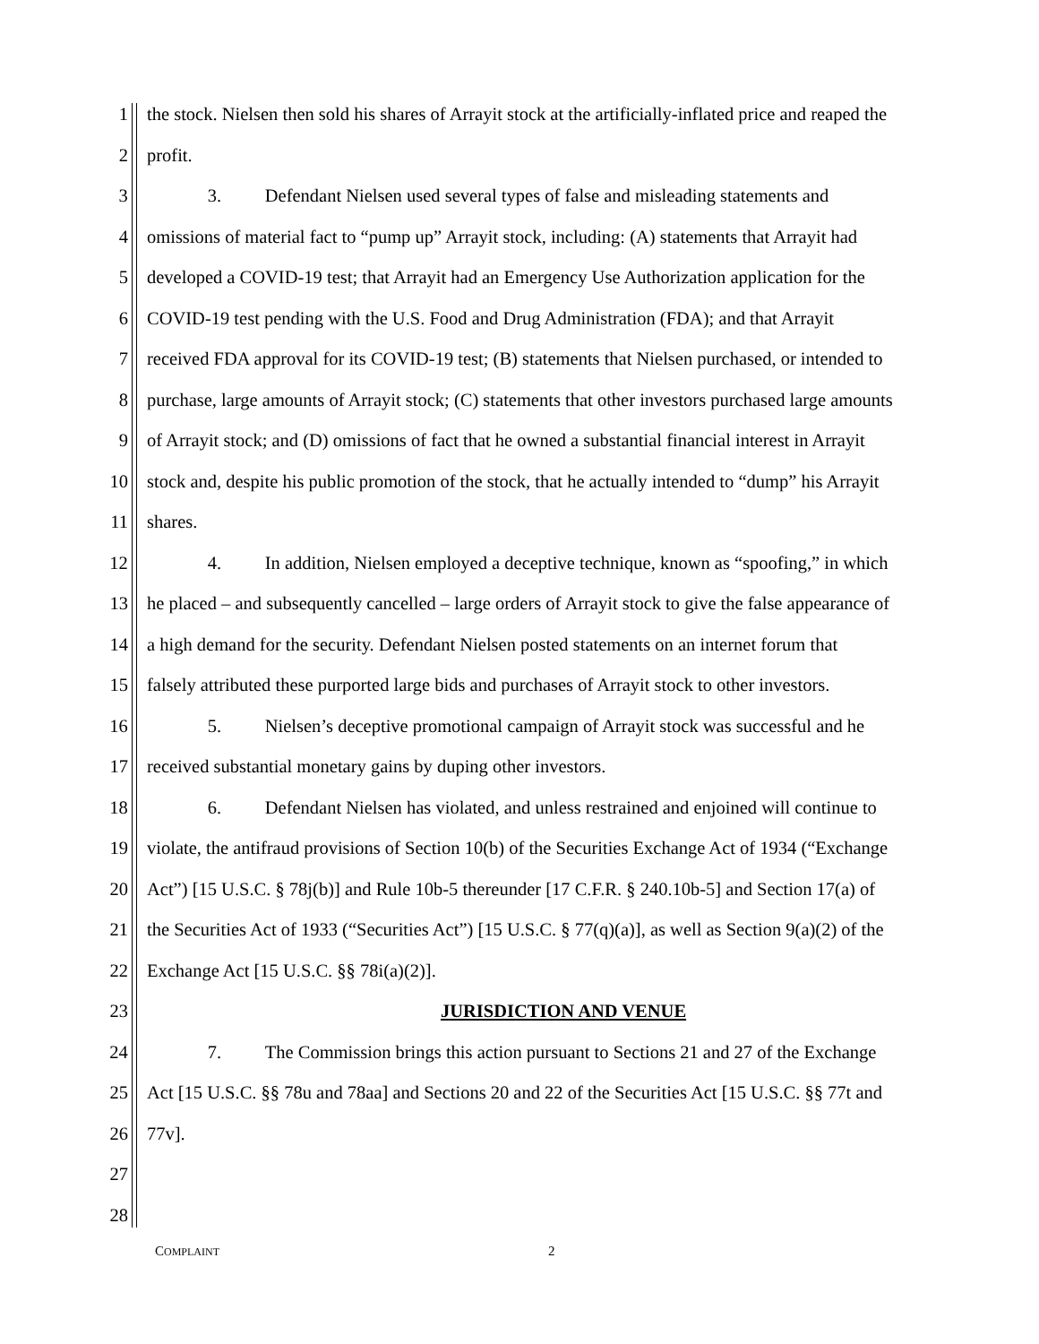1 the stock. Nielsen then sold his shares of Arrayit stock at the artificially-inflated price and reaped the
2 profit.
3 3. Defendant Nielsen used several types of false and misleading statements and
4 omissions of material fact to “pump up” Arrayit stock, including: (A) statements that Arrayit had
5 developed a COVID-19 test; that Arrayit had an Emergency Use Authorization application for the
6 COVID-19 test pending with the U.S. Food and Drug Administration (FDA); and that Arrayit
7 received FDA approval for its COVID-19 test; (B) statements that Nielsen purchased, or intended to
8 purchase, large amounts of Arrayit stock; (C) statements that other investors purchased large amounts
9 of Arrayit stock; and (D) omissions of fact that he owned a substantial financial interest in Arrayit
10 stock and, despite his public promotion of the stock, that he actually intended to “dump” his Arrayit
11 shares.
12 4. In addition, Nielsen employed a deceptive technique, known as “spoofing,” in which
13 he placed – and subsequently cancelled – large orders of Arrayit stock to give the false appearance of
14 a high demand for the security. Defendant Nielsen posted statements on an internet forum that
15 falsely attributed these purported large bids and purchases of Arrayit stock to other investors.
16 5. Nielsen’s deceptive promotional campaign of Arrayit stock was successful and he
17 received substantial monetary gains by duping other investors.
18 6. Defendant Nielsen has violated, and unless restrained and enjoined will continue to
19 violate, the antifraud provisions of Section 10(b) of the Securities Exchange Act of 1934 (“Exchange
20 Act”) [15 U.S.C. § 78j(b)] and Rule 10b-5 thereunder [17 C.F.R. § 240.10b-5] and Section 17(a) of
21 the Securities Act of 1933 (“Securities Act”) [15 U.S.C. § 77(q)(a)], as well as Section 9(a)(2) of the
22 Exchange Act [15 U.S.C. §§ 78i(a)(2)].
23 JURISDICTION AND VENUE
24 7. The Commission brings this action pursuant to Sections 21 and 27 of the Exchange
25 Act [15 U.S.C. §§ 78u and 78aa] and Sections 20 and 22 of the Securities Act [15 U.S.C. §§ 77t and
26 77v].
27
28
COMPLAINT 2